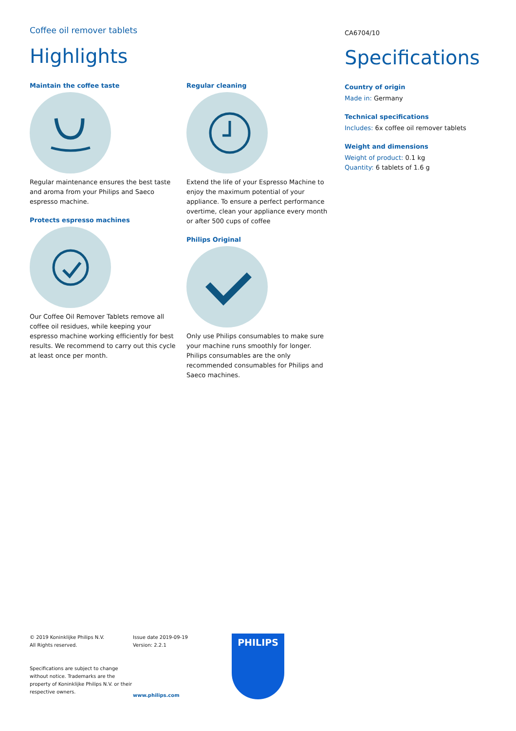Coffee oil remover tablets
Highlights
Maintain the coffee taste
Regular maintenance ensures the best taste and aroma from your Philips and Saeco espresso machine.
Protects espresso machines
Our Coffee Oil Remover Tablets remove all coffee oil residues, while keeping your espresso machine working efficiently for best results. We recommend to carry out this cycle at least once per month.
Regular cleaning
Extend the life of your Espresso Machine to enjoy the maximum potential of your appliance. To ensure a perfect performance overtime, clean your appliance every month or after 500 cups of coffee
Philips Original
Only use Philips consumables to make sure your machine runs smoothly for longer. Philips consumables are the only recommended consumables for Philips and Saeco machines.
CA6704/10
Specifications
Country of origin
Made in: Germany
Technical specifications
Includes: 6x coffee oil remover tablets
Weight and dimensions
Weight of product: 0.1 kg
Quantity: 6 tablets of 1.6 g
© 2019 Koninklijke Philips N.V.
All Rights reserved.
Specifications are subject to change without notice. Trademarks are the property of Koninklijke Philips N.V. or their respective owners.
Issue date 2019-09-19
Version: 2.2.1
www.philips.com
PHILIPS